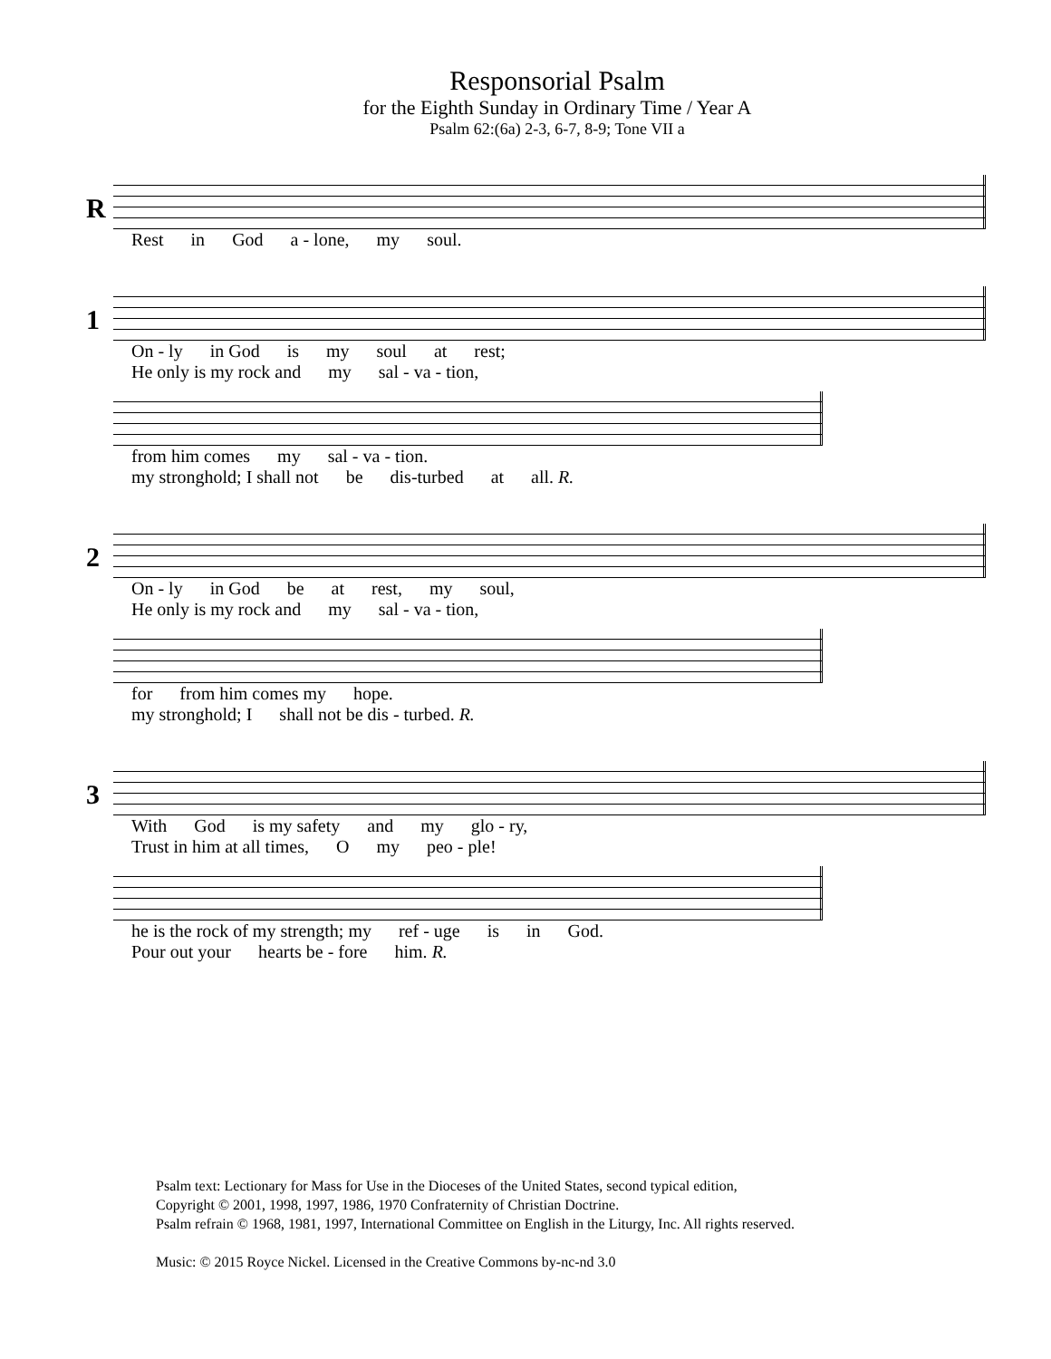Responsorial Psalm
for the Eighth Sunday in Ordinary Time / Year A
Psalm 62:(6a) 2-3, 6-7, 8-9; Tone VII a
R
Rest in God a - lone, my soul.
1
On - ly in God is my soul at rest;
He only is my rock and my sal - va - tion,
from him comes my sal - va - tion.
my stronghold; I shall not be dis-turbed at all. R.
2
On - ly in God be at rest, my soul,
He only is my rock and my sal - va - tion,
for from him comes my hope.
my stronghold; I shall not be dis - turbed. R.
3
With God is my safety and my glo - ry,
Trust in him at all times, O my peo - ple!
he is the rock of my strength; my ref - uge is in God.
Pour out your hearts be - fore him. R.
Psalm text: Lectionary for Mass for Use in the Dioceses of the United States, second typical edition,
Copyright © 2001, 1998, 1997, 1986, 1970 Confraternity of Christian Doctrine.
Psalm refrain © 1968, 1981, 1997, International Committee on English in the Liturgy, Inc. All rights reserved.
Music: © 2015 Royce Nickel. Licensed in the Creative Commons by-nc-nd 3.0